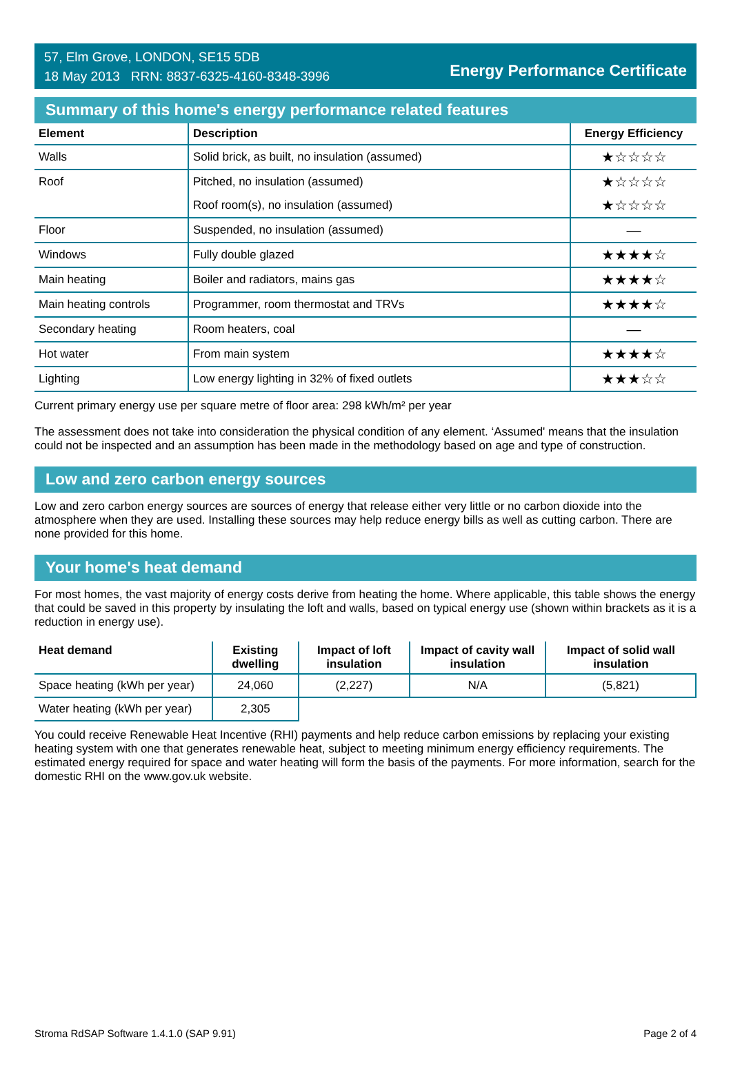57, Elm Grove, LONDON, SE15 5DB
18 May 2013 RRN: 8837-6325-4160-8348-3996
Energy Performance Certificate
Summary of this home's energy performance related features
| Element | Description | Energy Efficiency |
| --- | --- | --- |
| Walls | Solid brick, as built, no insulation (assumed) | ★☆☆☆☆ |
| Roof | Pitched, no insulation (assumed) | ★☆☆☆☆ |
| | Roof room(s), no insulation (assumed) | ★☆☆☆☆ |
| Floor | Suspended, no insulation (assumed) | — |
| Windows | Fully double glazed | ★★★★☆ |
| Main heating | Boiler and radiators, mains gas | ★★★★☆ |
| Main heating controls | Programmer, room thermostat and TRVs | ★★★★☆ |
| Secondary heating | Room heaters, coal | — |
| Hot water | From main system | ★★★★☆ |
| Lighting | Low energy lighting in 32% of fixed outlets | ★★★☆☆ |
Current primary energy use per square metre of floor area: 298 kWh/m² per year
The assessment does not take into consideration the physical condition of any element. ‘Assumed' means that the insulation could not be inspected and an assumption has been made in the methodology based on age and type of construction.
Low and zero carbon energy sources
Low and zero carbon energy sources are sources of energy that release either very little or no carbon dioxide into the atmosphere when they are used. Installing these sources may help reduce energy bills as well as cutting carbon. There are none provided for this home.
Your home's heat demand
For most homes, the vast majority of energy costs derive from heating the home. Where applicable, this table shows the energy that could be saved in this property by insulating the loft and walls, based on typical energy use (shown within brackets as it is a reduction in energy use).
| Heat demand | Existing dwelling | Impact of loft insulation | Impact of cavity wall insulation | Impact of solid wall insulation |
| --- | --- | --- | --- | --- |
| Space heating (kWh per year) | 24,060 | (2,227) | N/A | (5,821) |
| Water heating (kWh per year) | 2,305 | | | |
You could receive Renewable Heat Incentive (RHI) payments and help reduce carbon emissions by replacing your existing heating system with one that generates renewable heat, subject to meeting minimum energy efficiency requirements. The estimated energy required for space and water heating will form the basis of the payments. For more information, search for the domestic RHI on the www.gov.uk website.
Stroma RdSAP Software 1.4.1.0 (SAP 9.91) Page 2 of 4